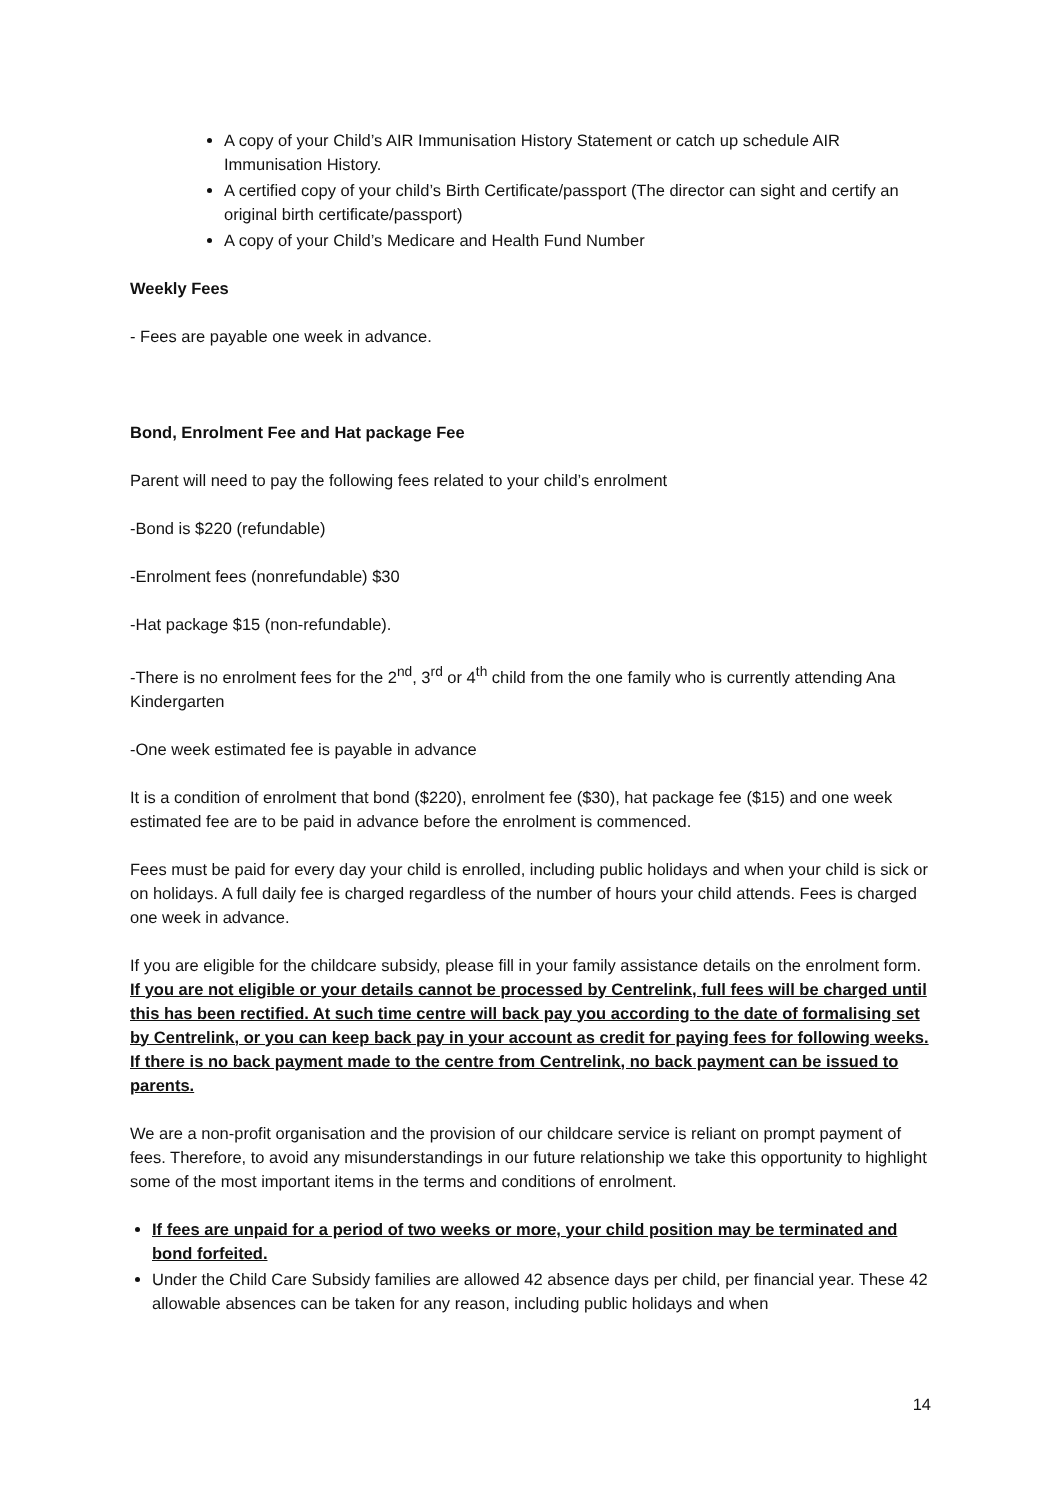A copy of your Child’s AIR Immunisation History Statement or catch up schedule AIR Immunisation History.
A certified copy of your child’s Birth Certificate/passport (The director can sight and certify an original birth certificate/passport)
A copy of your Child’s Medicare and Health Fund Number
Weekly Fees
- Fees are payable one week in advance.
Bond, Enrolment Fee and Hat package Fee
Parent will need to pay the following fees related to your child’s enrolment
-Bond is $220 (refundable)
-Enrolment fees (nonrefundable) $30
-Hat package $15 (non-refundable).
-There is no enrolment fees for the 2<sup>nd</sup>, 3<sup>rd</sup> or 4<sup>th</sup> child from the one family who is currently attending Ana Kindergarten
-One week estimated fee is payable in advance
It is a condition of enrolment that bond ($220), enrolment fee ($30), hat package fee ($15) and one week estimated fee are to be paid in advance before the enrolment is commenced.
Fees must be paid for every day your child is enrolled, including public holidays and when your child is sick or on holidays. A full daily fee is charged regardless of the number of hours your child attends. Fees is charged one week in advance.
If you are eligible for the childcare subsidy, please fill in your family assistance details on the enrolment form. If you are not eligible or your details cannot be processed by Centrelink, full fees will be charged until this has been rectified. At such time centre will back pay you according to the date of formalising set by Centrelink, or you can keep back pay in your account as credit for paying fees for following weeks. If there is no back payment made to the centre from Centrelink, no back payment can be issued to parents.
We are a non-profit organisation and the provision of our childcare service is reliant on prompt payment of fees. Therefore, to avoid any misunderstandings in our future relationship we take this opportunity to highlight some of the most important items in the terms and conditions of enrolment.
If fees are unpaid for a period of two weeks or more, your child position may be terminated and bond forfeited.
Under the Child Care Subsidy families are allowed 42 absence days per child, per financial year. These 42 allowable absences can be taken for any reason, including public holidays and when
14